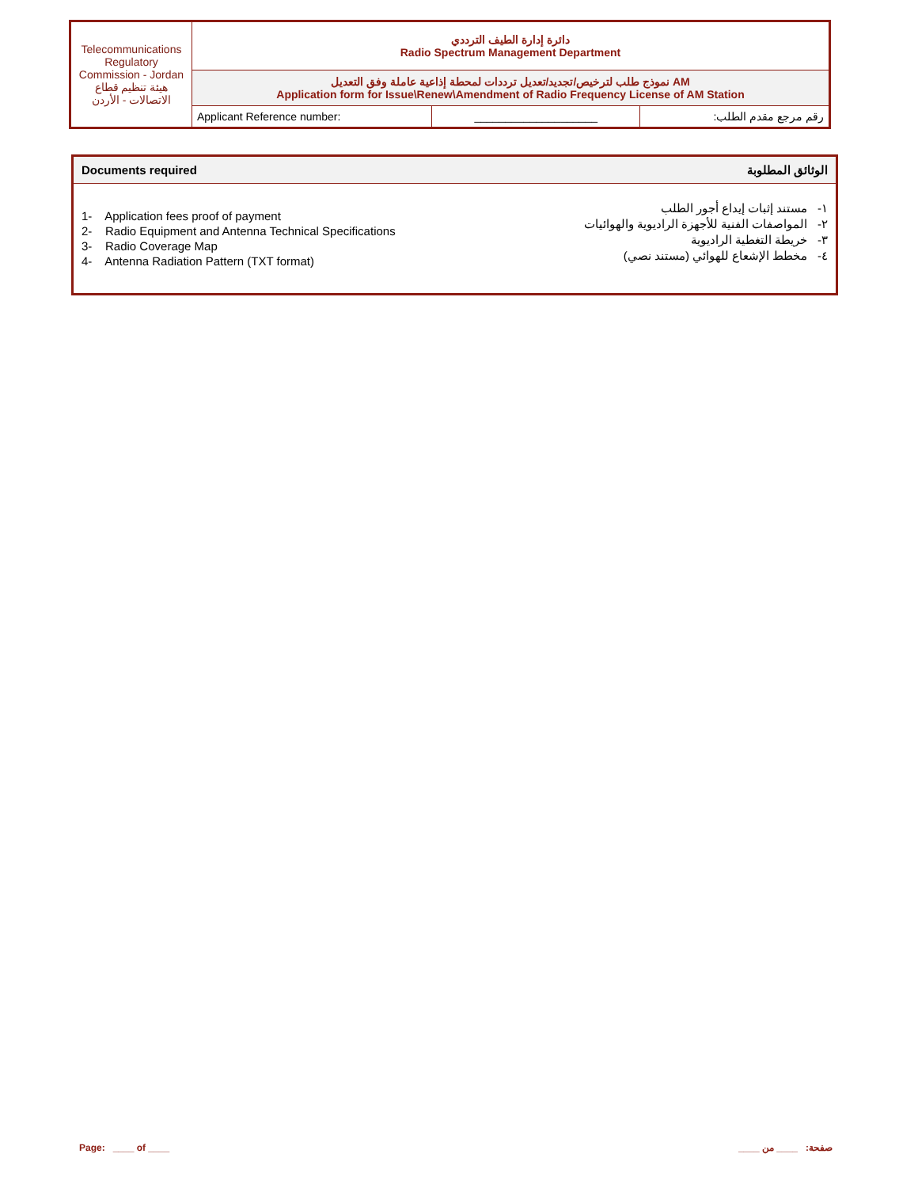| Telecommunications Regulatory Commission - Jordan هيئة تنظيم قطاع الاتصالات - الأردن | دائرة إدارة الطيف الترددي Radio Spectrum Management Department | | |
| | نموذج طلب لترخيص/تجديد/تعديل ترددات لمحطة إذاعية عاملة وفق التعديل AM Application form for Issue\Renew\Amendment of Radio Frequency License of AM Station | | |
| | Applicant Reference number: | ____________________ | رقم مرجع مقدم الطلب: |
Documents required الوثائق المطلوبة
1- Application fees proof of payment
2- Radio Equipment and Antenna Technical Specifications
3- Radio Coverage Map
4- Antenna Radiation Pattern (TXT format)
١- مستند إثبات إيداع أجور الطلب
٢- المواصفات الفنية للأجهزة الراديوية والهوائيات
٣- خريطة التغطية الراديوية
٤- مخطط الإشعاع للهوائي (مستند نصي)
Page: ____ of ____ صفحة: ____ من ____